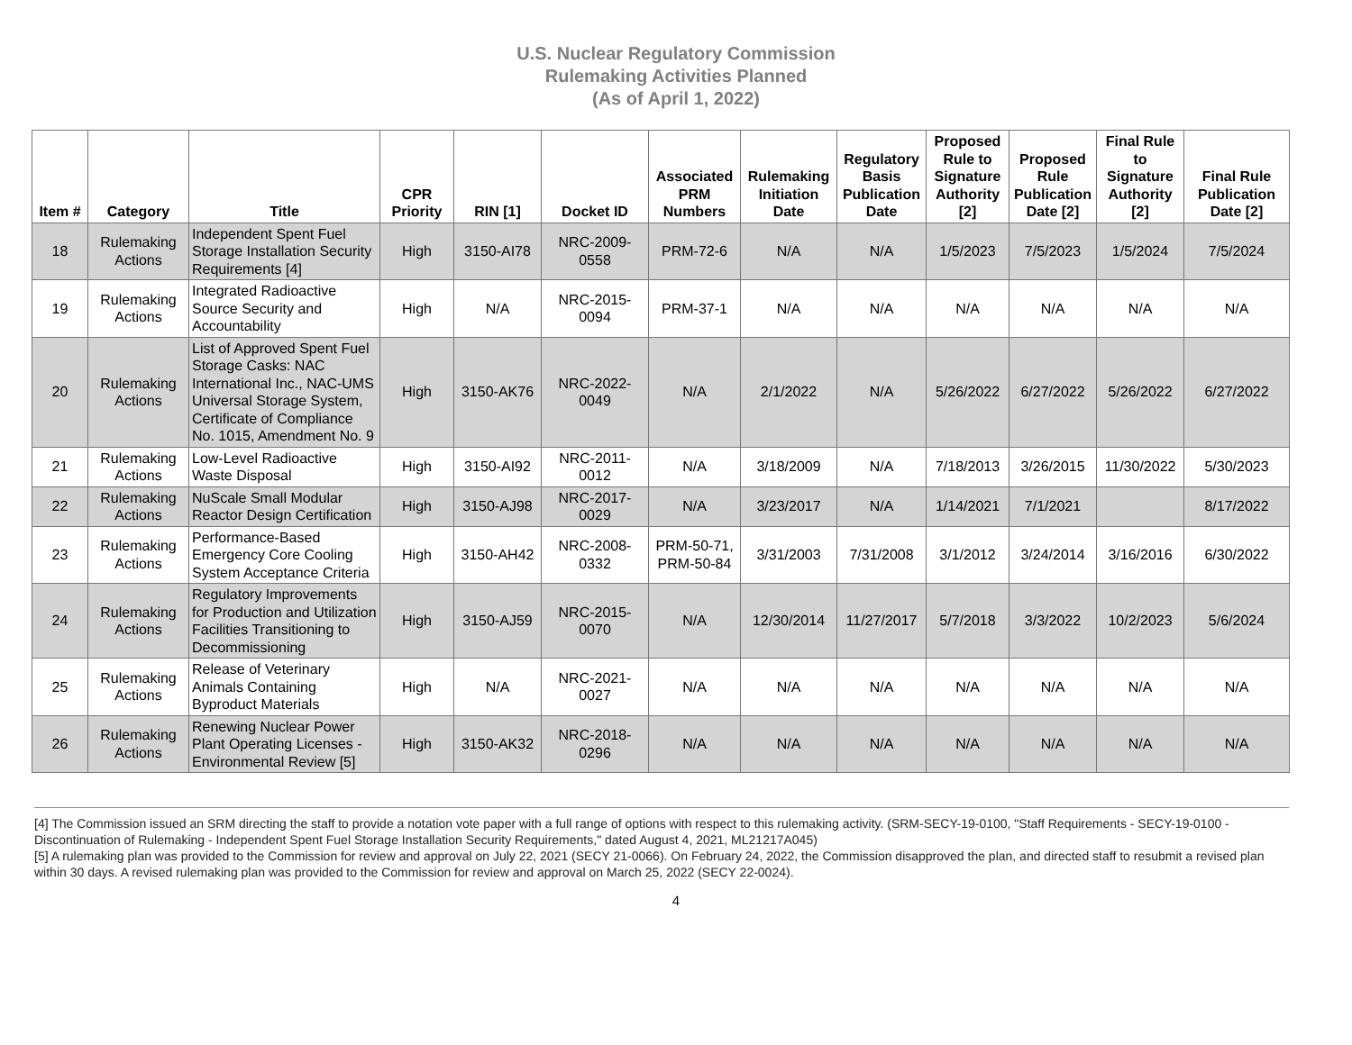U.S. Nuclear Regulatory Commission
Rulemaking Activities Planned
(As of April 1, 2022)
| Item # | Category | Title | CPR Priority | RIN [1] | Docket ID | Associated PRM Numbers | Rulemaking Initiation Date | Regulatory Basis Publication Date | Proposed Rule to Signature Authority [2] | Proposed Rule Publication Date [2] | Final Rule to Signature Authority [2] | Final Rule Publication Date [2] |
| --- | --- | --- | --- | --- | --- | --- | --- | --- | --- | --- | --- | --- |
| 18 | Rulemaking Actions | Independent Spent Fuel Storage Installation Security Requirements [4] | High | 3150-AI78 | NRC-2009-0558 | PRM-72-6 | N/A | N/A | 1/5/2023 | 7/5/2023 | 1/5/2024 | 7/5/2024 |
| 19 | Rulemaking Actions | Integrated Radioactive Source Security and Accountability | High | N/A | NRC-2015-0094 | PRM-37-1 | N/A | N/A | N/A | N/A | N/A | N/A |
| 20 | Rulemaking Actions | List of Approved Spent Fuel Storage Casks: NAC International Inc., NAC-UMS Universal Storage System, Certificate of Compliance No. 1015, Amendment No. 9 | High | 3150-AK76 | NRC-2022-0049 | N/A | 2/1/2022 | N/A | 5/26/2022 | 6/27/2022 | 5/26/2022 | 6/27/2022 |
| 21 | Rulemaking Actions | Low-Level Radioactive Waste Disposal | High | 3150-AI92 | NRC-2011-0012 | N/A | 3/18/2009 | N/A | 7/18/2013 | 3/26/2015 | 11/30/2022 | 5/30/2023 |
| 22 | Rulemaking Actions | NuScale Small Modular Reactor Design Certification | High | 3150-AJ98 | NRC-2017-0029 | N/A | 3/23/2017 | N/A | 1/14/2021 | 7/1/2021 | | 8/17/2022 |
| 23 | Rulemaking Actions | Performance-Based Emergency Core Cooling System Acceptance Criteria | High | 3150-AH42 | NRC-2008-0332 | PRM-50-71, PRM-50-84 | 3/31/2003 | 7/31/2008 | 3/1/2012 | 3/24/2014 | 3/16/2016 | 6/30/2022 |
| 24 | Rulemaking Actions | Regulatory Improvements for Production and Utilization Facilities Transitioning to Decommissioning | High | 3150-AJ59 | NRC-2015-0070 | N/A | 12/30/2014 | 11/27/2017 | 5/7/2018 | 3/3/2022 | 10/2/2023 | 5/6/2024 |
| 25 | Rulemaking Actions | Release of Veterinary Animals Containing Byproduct Materials | High | N/A | NRC-2021-0027 | N/A | N/A | N/A | N/A | N/A | N/A | N/A |
| 26 | Rulemaking Actions | Renewing Nuclear Power Plant Operating Licenses - Environmental Review [5] | High | 3150-AK32 | NRC-2018-0296 | N/A | N/A | N/A | N/A | N/A | N/A | N/A |
[4] The Commission issued an SRM directing the staff to provide a notation vote paper with a full range of options with respect to this rulemaking activity. (SRM-SECY-19-0100, "Staff Requirements - SECY-19-0100 - Discontinuation of Rulemaking - Independent Spent Fuel Storage Installation Security Requirements," dated August 4, 2021, ML21217A045)
[5] A rulemaking plan was provided to the Commission for review and approval on July 22, 2021 (SECY 21-0066). On February 24, 2022, the Commission disapproved the plan, and directed staff to resubmit a revised plan within 30 days. A revised rulemaking plan was provided to the Commission for review and approval on March 25, 2022 (SECY 22-0024).
4